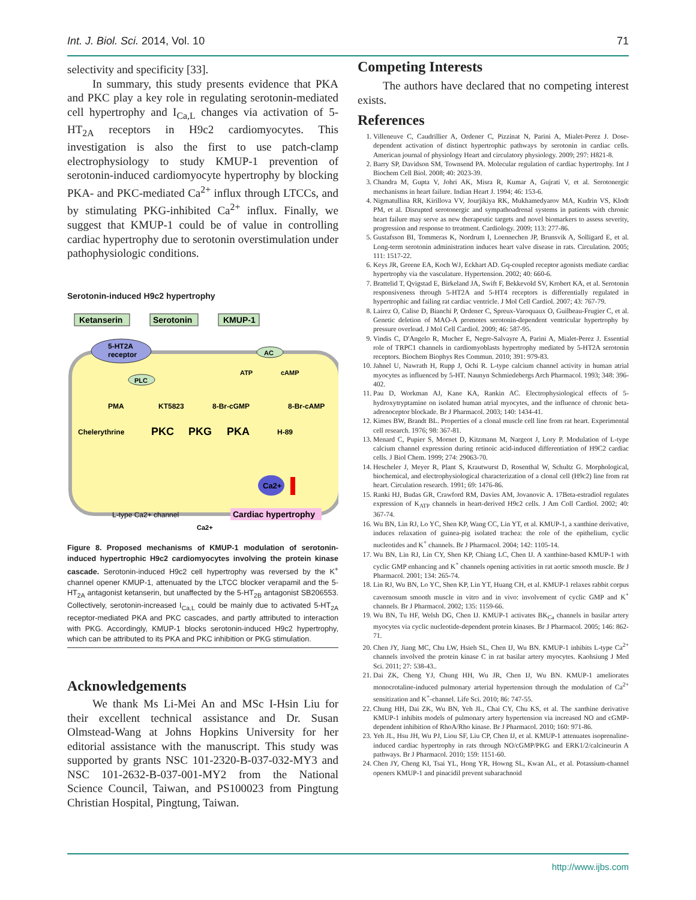Int. J. Biol. Sci. 2014, Vol. 10 71
selectivity and specificity [33].
In summary, this study presents evidence that PKA and PKC play a key role in regulating serotonin-mediated cell hypertrophy and I<sub>Ca,L</sub> changes via activation of 5-HT<sub>2A</sub> receptors in H9c2 cardiomyocytes. This investigation is also the first to use patch-clamp electrophysiology to study KMUP-1 prevention of serotonin-induced cardiomyocyte hypertrophy by blocking PKA- and PKC-mediated Ca<sup>2+</sup> influx through LTCCs, and by stimulating PKG-inhibited Ca<sup>2+</sup> influx. Finally, we suggest that KMUP-1 could be of value in controlling cardiac hypertrophy due to serotonin overstimulation under pathophysiologic conditions.
Serotonin-induced H9c2 hypertrophy
Ketanserin
Serotonin
KMUP-1
5-HT2A
receptor
PLC
AC
ATP
cAMP
PMA
KT5823
8-Br-cGMP
8-Br-cAMP
Chelerythrine
PKC
PKG
PKA
H-89
Ca2+
L-type Ca2+ channel
Cardiac hypertrophy
Ca2+
Figure 8. Proposed mechanisms of KMUP-1 modulation of serotonin-induced hypertrophic H9c2 cardiomyocytes involving the protein kinase cascade. Serotonin-induced H9c2 cell hypertrophy was reversed by the K<sup>+</sup> channel opener KMUP-1, attenuated by the LTCC blocker verapamil and the 5-HT<sub>2A</sub> antagonist ketanserin, but unaffected by the 5-HT<sub>2B</sub> antagonist SB206553. Collectively, serotonin-increased I<sub>Ca,L</sub> could be mainly due to activated 5-HT<sub>2A</sub> receptor-mediated PKA and PKC cascades, and partly attributed to interaction with PKG. Accordingly, KMUP-1 blocks serotonin-induced H9c2 hypertrophy, which can be attributed to its PKA and PKC inhibition or PKG stimulation.
Acknowledgements
We thank Ms Li-Mei An and MSc I-Hsin Liu for their excellent technical assistance and Dr. Susan Olmstead-Wang at Johns Hopkins University for her editorial assistance with the manuscript. This study was supported by grants NSC 101-2320-B-037-032-MY3 and NSC 101-2632-B-037-001-MY2 from the National Science Council, Taiwan, and PS100023 from Pingtung Christian Hospital, Pingtung, Taiwan.
Competing Interests
The authors have declared that no competing interest exists.
References
1. Villeneuve C, Caudrillier A, Ordener C, Pizzinat N, Parini A, Mialet-Perez J. Dose-dependent activation of distinct hypertrophic pathways by serotonin in cardiac cells. American journal of physiology Heart and circulatory physiology. 2009; 297: H821-8.
2. Barry SP, Davidson SM, Townsend PA. Molecular regulation of cardiac hypertrophy. Int J Biochem Cell Biol. 2008; 40: 2023-39.
3. Chandra M, Gupta V, Johri AK, Misra R, Kumar A, Gujrati V, et al. Serotonergic mechanisms in heart failure. Indian Heart J. 1994; 46: 153-6.
4. Nigmatullina RR, Kirillova VV, Jourjikiya RK, Mukhamedyarov MA, Kudrin VS, Klodt PM, et al. Disrupted serotonergic and sympathoadrenal systems in patients with chronic heart failure may serve as new therapeutic targets and novel biomarkers to assess severity, progression and response to treatment. Cardiology. 2009; 113: 277-86.
5. Gustafsson BI, Tommeras K, Nordrum I, Loennechen JP, Brunsvik A, Solligard E, et al. Long-term serotonin administration induces heart valve disease in rats. Circulation. 2005; 111: 1517-22.
6. Keys JR, Greene EA, Koch WJ, Eckhart AD. Gq-coupled receptor agonists mediate cardiac hypertrophy via the vasculature. Hypertension. 2002; 40: 660-6.
7. Brattelid T, Qvigstad E, Birkeland JA, Swift F, Bekkevold SV, Krobert KA, et al. Serotonin responsiveness through 5-HT2A and 5-HT4 receptors is differentially regulated in hypertrophic and failing rat cardiac ventricle. J Mol Cell Cardiol. 2007; 43: 767-79.
8. Lairez O, Calise D, Bianchi P, Ordener C, Spreux-Varoquaux O, Guilbeau-Frugier C, et al. Genetic deletion of MAO-A promotes serotonin-dependent ventricular hypertrophy by pressure overload. J Mol Cell Cardiol. 2009; 46: 587-95.
9. Vindis C, D'Angelo R, Mucher E, Negre-Salvayre A, Parini A, Mialet-Perez J. Essential role of TRPC1 channels in cardiomyoblasts hypertrophy mediated by 5-HT2A serotonin receptors. Biochem Biophys Res Commun. 2010; 391: 979-83.
10. Jahnel U, Nawrath H, Rupp J, Ochi R. L-type calcium channel activity in human atrial myocytes as influenced by 5-HT. Naunyn Schmiedebergs Arch Pharmacol. 1993; 348: 396-402.
11. Pau D, Workman AJ, Kane KA, Rankin AC. Electrophysiological effects of 5-hydroxytryptamine on isolated human atrial myocytes, and the influence of chronic beta-adrenoceptor blockade. Br J Pharmacol. 2003; 140: 1434-41.
12. Kimes BW, Brandt BL. Properties of a clonal muscle cell line from rat heart. Experimental cell research. 1976; 98: 367-81.
13. Menard C, Pupier S, Mornet D, Kitzmann M, Nargeot J, Lory P. Modulation of L-type calcium channel expression during retinoic acid-induced differentiation of H9C2 cardiac cells. J Biol Chem. 1999; 274: 29063-70.
14. Hescheler J, Meyer R, Plant S, Krautwurst D, Rosenthal W, Schultz G. Morphological, biochemical, and electrophysiological characterization of a clonal cell (H9c2) line from rat heart. Circulation research. 1991; 69: 1476-86.
15. Ranki HJ, Budas GR, Crawford RM, Davies AM, Jovanovic A. 17Beta-estradiol regulates expression of K<sub>ATP</sub> channels in heart-derived H9c2 cells. J Am Coll Cardiol. 2002; 40: 367-74.
16. Wu BN, Lin RJ, Lo YC, Shen KP, Wang CC, Lin YT, et al. KMUP-1, a xanthine derivative, induces relaxation of guinea-pig isolated trachea: the role of the epithelium, cyclic nucleotides and K<sup>+</sup> channels. Br J Pharmacol. 2004; 142: 1105-14.
17. Wu BN, Lin RJ, Lin CY, Shen KP, Chiang LC, Chen IJ. A xanthine-based KMUP-1 with cyclic GMP enhancing and K<sup>+</sup> channels opening activities in rat aortic smooth muscle. Br J Pharmacol. 2001; 134: 265-74.
18. Lin RJ, Wu BN, Lo YC, Shen KP, Lin YT, Huang CH, et al. KMUP-1 relaxes rabbit corpus cavernosum smooth muscle in vitro and in vivo: involvement of cyclic GMP and K<sup>+</sup> channels. Br J Pharmacol. 2002; 135: 1159-66.
19. Wu BN, Tu HF, Welsh DG, Chen IJ. KMUP-1 activates BK<sub>Ca</sub> channels in basilar artery myocytes via cyclic nucleotide-dependent protein kinases. Br J Pharmacol. 2005; 146: 862-71.
20. Chen JY, Jiang MC, Chu LW, Hsieh SL, Chen IJ, Wu BN. KMUP-1 inhibits L-type Ca<sup>2+</sup> channels involved the protein kinase C in rat basilar artery myocytes. Kaohsiung J Med Sci. 2011; 27: 538-43..
21. Dai ZK, Cheng YJ, Chung HH, Wu JR, Chen IJ, Wu BN. KMUP-1 ameliorates monocrotaline-induced pulmonary arterial hypertension through the modulation of Ca<sup>2+</sup> sensitization and K<sup>+</sup>-channel. Life Sci. 2010; 86: 747-55.
22. Chung HH, Dai ZK, Wu BN, Yeh JL, Chai CY, Chu KS, et al. The xanthine derivative KMUP-1 inhibits models of pulmonary artery hypertension via increased NO and cGMP-dependent inhibition of RhoA/Rho kinase. Br J Pharmacol. 2010; 160: 971-86.
23. Yeh JL, Hsu JH, Wu PJ, Liou SF, Liu CP, Chen IJ, et al. KMUP-1 attenuates isoprenaline-induced cardiac hypertrophy in rats through NO/cGMP/PKG and ERK1/2/calcineurin A pathways. Br J Pharmacol. 2010; 159: 1151-60.
24. Chen JY, Cheng KI, Tsai YL, Hong YR, Howng SL, Kwan AL, et al. Potassium-channel openers KMUP-1 and pinacidil prevent subarachnoid
http://www.ijbs.com